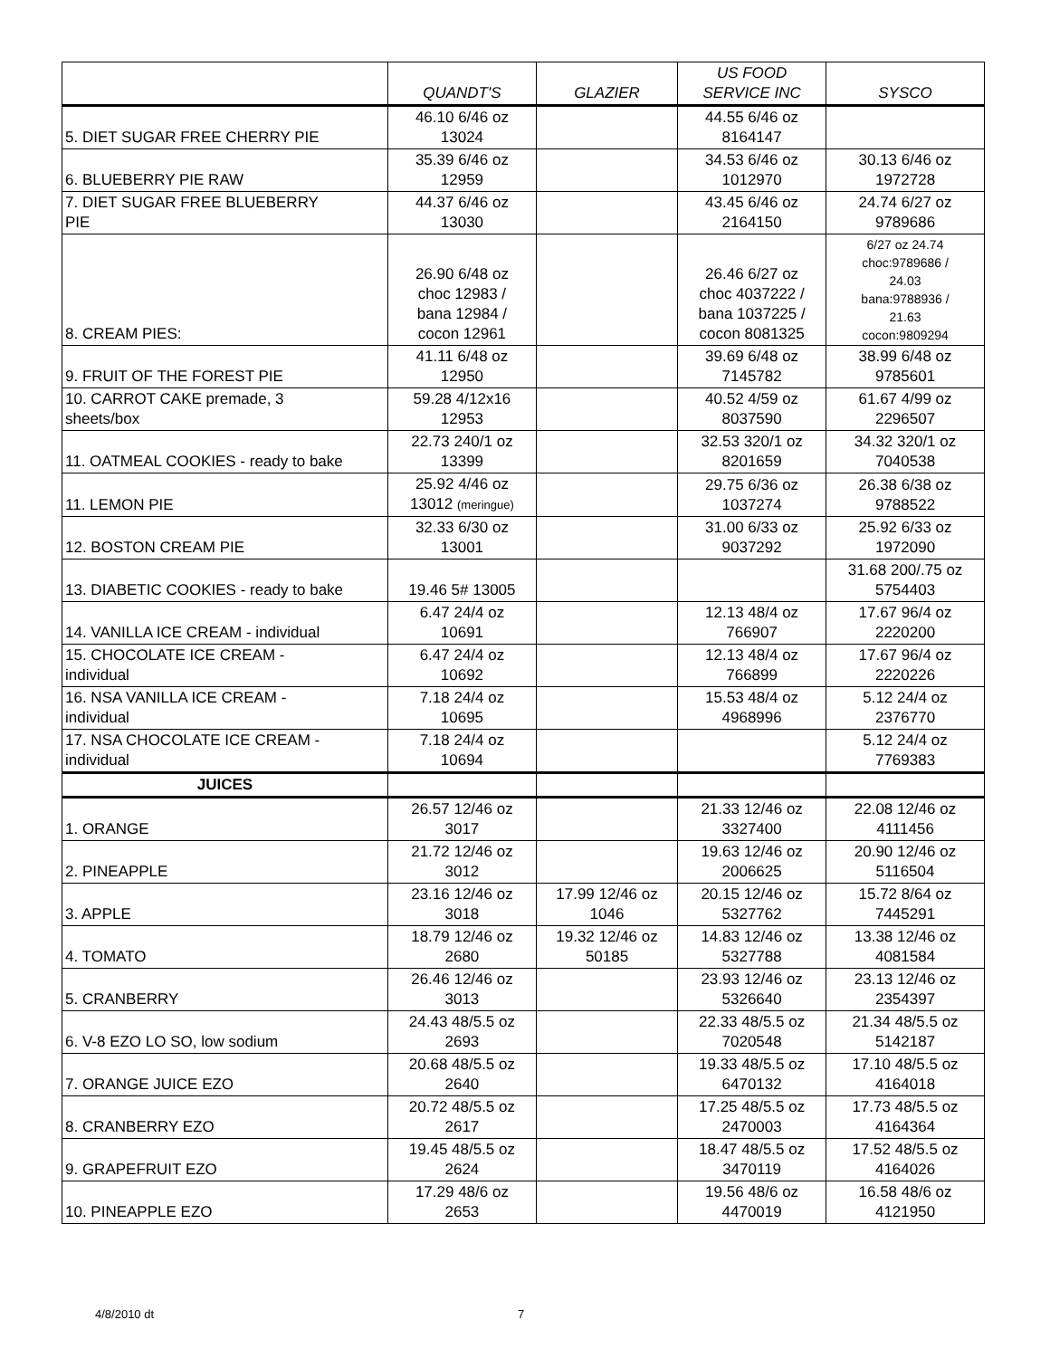| | QUANDT'S | GLAZIER | US FOOD SERVICE INC | SYSCO |
| --- | --- | --- | --- | --- |
| 5. DIET SUGAR FREE CHERRY PIE | 46.10 6/46 oz 13024 | | 44.55 6/46 oz 8164147 | |
| 6. BLUEBERRY PIE RAW | 35.39 6/46 oz 12959 | | 34.53 6/46 oz 1012970 | 30.13 6/46 oz 1972728 |
| 7. DIET SUGAR FREE BLUEBERRY PIE | 44.37 6/46 oz 13030 | | 43.45 6/46 oz 2164150 | 24.74 6/27 oz 9789686 |
| 8. CREAM PIES: | 26.90 6/48 oz choc 12983 / bana 12984 / cocon 12961 | | 26.46 6/27 oz choc 4037222 / bana 1037225 / cocon 8081325 | 6/27 oz 24.74 choc:9789686 / 24.03 bana:9788936 / 21.63 cocon:9809294 |
| 9. FRUIT OF THE FOREST PIE | 41.11 6/48 oz 12950 | | 39.69 6/48 oz 7145782 | 38.99 6/48 oz 9785601 |
| 10. CARROT CAKE premade, 3 sheets/box | 59.28 4/12x16 12953 | | 40.52 4/59 oz 8037590 | 61.67 4/99 oz 2296507 |
| 11. OATMEAL COOKIES - ready to bake | 22.73 240/1 oz 13399 | | 32.53 320/1 oz 8201659 | 34.32 320/1 oz 7040538 |
| 11. LEMON PIE | 25.92 4/46 oz 13012 (meringue) | | 29.75 6/36 oz 1037274 | 26.38 6/38 oz 9788522 |
| 12. BOSTON CREAM PIE | 32.33 6/30 oz 13001 | | 31.00 6/33 oz 9037292 | 25.92 6/33 oz 1972090 |
| 13. DIABETIC COOKIES - ready to bake | 19.46 5# 13005 | | | 31.68 200/.75 oz 5754403 |
| 14. VANILLA ICE CREAM - individual | 6.47 24/4 oz 10691 | | 12.13 48/4 oz 766907 | 17.67 96/4 oz 2220200 |
| 15. CHOCOLATE ICE CREAM - individual | 6.47 24/4 oz 10692 | | 12.13 48/4 oz 766899 | 17.67 96/4 oz 2220226 |
| 16. NSA VANILLA ICE CREAM - individual | 7.18 24/4 oz 10695 | | 15.53 48/4 oz 4968996 | 5.12 24/4 oz 2376770 |
| 17. NSA CHOCOLATE ICE CREAM - individual | 7.18 24/4 oz 10694 | | | 5.12 24/4 oz 7769383 |
| JUICES | | | | |
| 1. ORANGE | 26.57 12/46 oz 3017 | | 21.33 12/46 oz 3327400 | 22.08 12/46 oz 4111456 |
| 2. PINEAPPLE | 21.72 12/46 oz 3012 | | 19.63 12/46 oz 2006625 | 20.90 12/46 oz 5116504 |
| 3. APPLE | 23.16 12/46 oz 3018 | 17.99 12/46 oz 1046 | 20.15 12/46 oz 5327762 | 15.72 8/64 oz 7445291 |
| 4. TOMATO | 18.79 12/46 oz 2680 | 19.32 12/46 oz 50185 | 14.83 12/46 oz 5327788 | 13.38 12/46 oz 4081584 |
| 5. CRANBERRY | 26.46 12/46 oz 3013 | | 23.93 12/46 oz 5326640 | 23.13 12/46 oz 2354397 |
| 6. V-8 EZO LO SO, low sodium | 24.43 48/5.5 oz 2693 | | 22.33 48/5.5 oz 7020548 | 21.34 48/5.5 oz 5142187 |
| 7. ORANGE JUICE EZO | 20.68 48/5.5 oz 2640 | | 19.33 48/5.5 oz 6470132 | 17.10 48/5.5 oz 4164018 |
| 8. CRANBERRY EZO | 20.72 48/5.5 oz 2617 | | 17.25 48/5.5 oz 2470003 | 17.73 48/5.5 oz 4164364 |
| 9. GRAPEFRUIT EZO | 19.45 48/5.5 oz 2624 | | 18.47 48/5.5 oz 3470119 | 17.52 48/5.5 oz 4164026 |
| 10. PINEAPPLE EZO | 17.29 48/6 oz 2653 | | 19.56 48/6 oz 4470019 | 16.58 48/6 oz 4121950 |
4/8/2010 dt 7